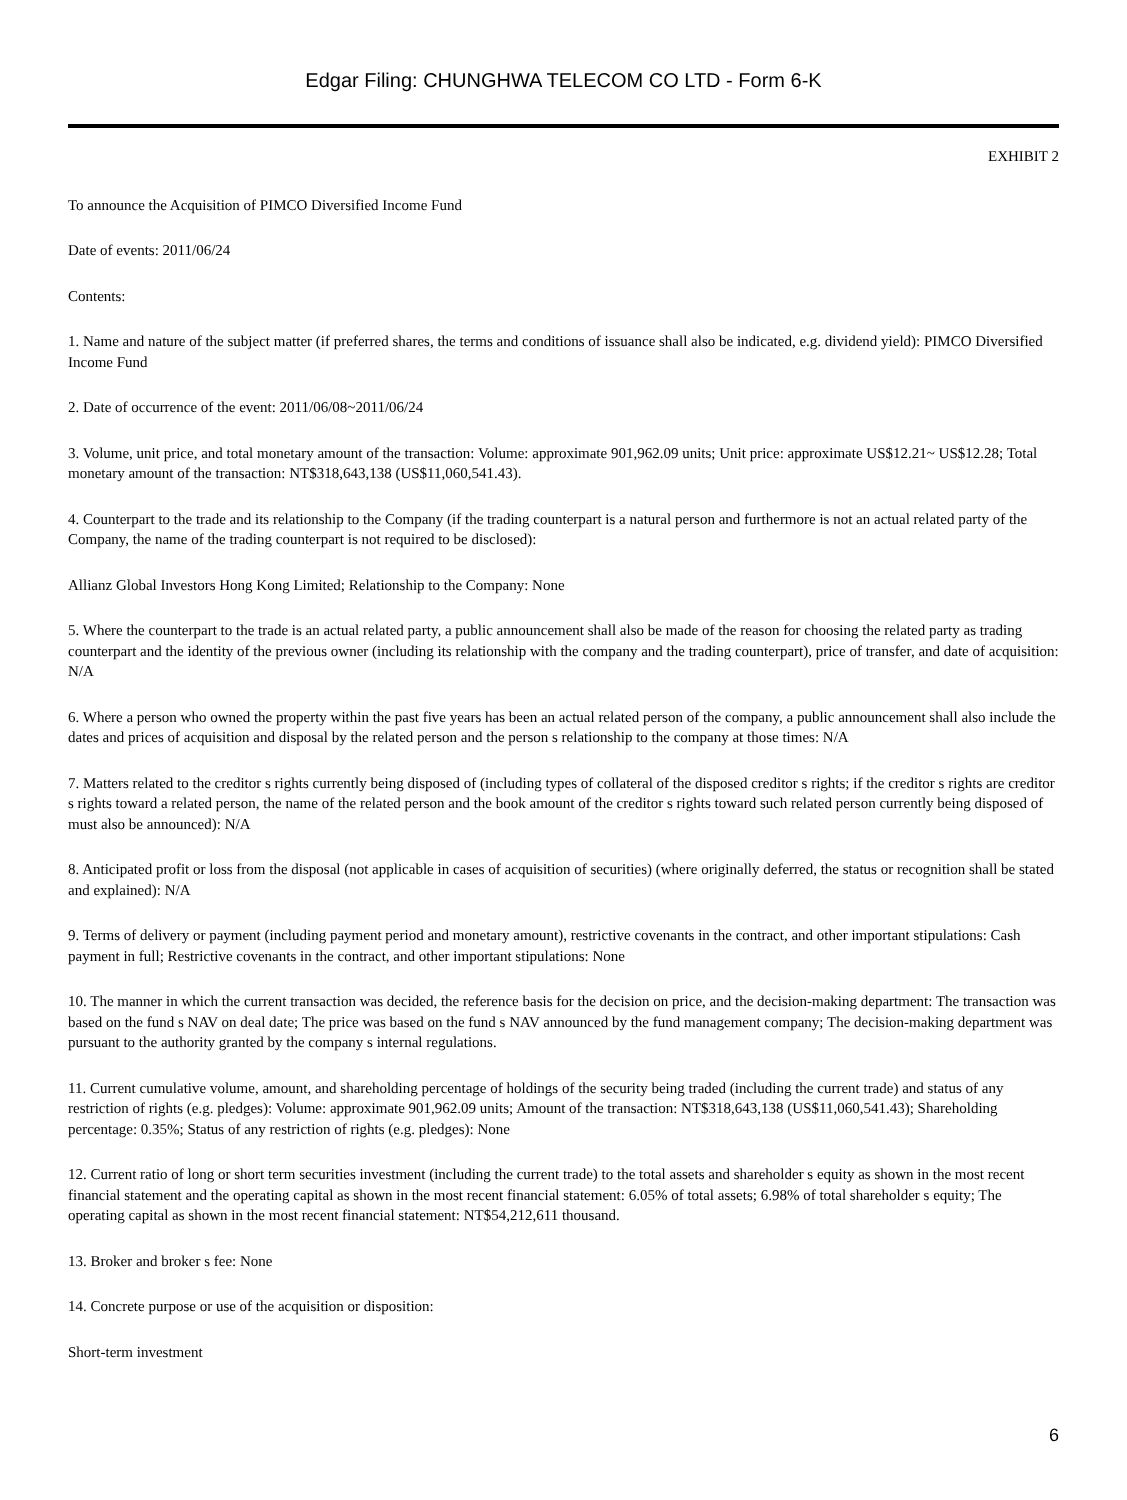Edgar Filing: CHUNGHWA TELECOM CO LTD - Form 6-K
EXHIBIT 2
To announce the Acquisition of PIMCO Diversified Income Fund
Date of events: 2011/06/24
Contents:
1. Name and nature of the subject matter (if preferred shares, the terms and conditions of issuance shall also be indicated, e.g. dividend yield): PIMCO Diversified Income Fund
2. Date of occurrence of the event: 2011/06/08~2011/06/24
3. Volume, unit price, and total monetary amount of the transaction: Volume: approximate 901,962.09 units; Unit price: approximate US$12.21~ US$12.28; Total monetary amount of the transaction: NT$318,643,138 (US$11,060,541.43).
4. Counterpart to the trade and its relationship to the Company (if the trading counterpart is a natural person and furthermore is not an actual related party of the Company, the name of the trading counterpart is not required to be disclosed):
Allianz Global Investors Hong Kong Limited; Relationship to the Company: None
5. Where the counterpart to the trade is an actual related party, a public announcement shall also be made of the reason for choosing the related party as trading counterpart and the identity of the previous owner (including its relationship with the company and the trading counterpart), price of transfer, and date of acquisition: N/A
6. Where a person who owned the property within the past five years has been an actual related person of the company, a public announcement shall also include the dates and prices of acquisition and disposal by the related person and the person s relationship to the company at those times: N/A
7. Matters related to the creditor s rights currently being disposed of (including types of collateral of the disposed creditor s rights; if the creditor s rights are creditor s rights toward a related person, the name of the related person and the book amount of the creditor s rights toward such related person currently being disposed of must also be announced): N/A
8. Anticipated profit or loss from the disposal (not applicable in cases of acquisition of securities) (where originally deferred, the status or recognition shall be stated and explained): N/A
9. Terms of delivery or payment (including payment period and monetary amount), restrictive covenants in the contract, and other important stipulations: Cash payment in full; Restrictive covenants in the contract, and other important stipulations: None
10. The manner in which the current transaction was decided, the reference basis for the decision on price, and the decision-making department: The transaction was based on the fund s NAV on deal date; The price was based on the fund s NAV announced by the fund management company; The decision-making department was pursuant to the authority granted by the company s internal regulations.
11. Current cumulative volume, amount, and shareholding percentage of holdings of the security being traded (including the current trade) and status of any restriction of rights (e.g. pledges): Volume: approximate 901,962.09 units; Amount of the transaction: NT$318,643,138 (US$11,060,541.43); Shareholding percentage: 0.35%; Status of any restriction of rights (e.g. pledges): None
12. Current ratio of long or short term securities investment (including the current trade) to the total assets and shareholder s equity as shown in the most recent financial statement and the operating capital as shown in the most recent financial statement: 6.05% of total assets; 6.98% of total shareholder s equity; The operating capital as shown in the most recent financial statement: NT$54,212,611 thousand.
13. Broker and broker s fee: None
14. Concrete purpose or use of the acquisition or disposition:
Short-term investment
6